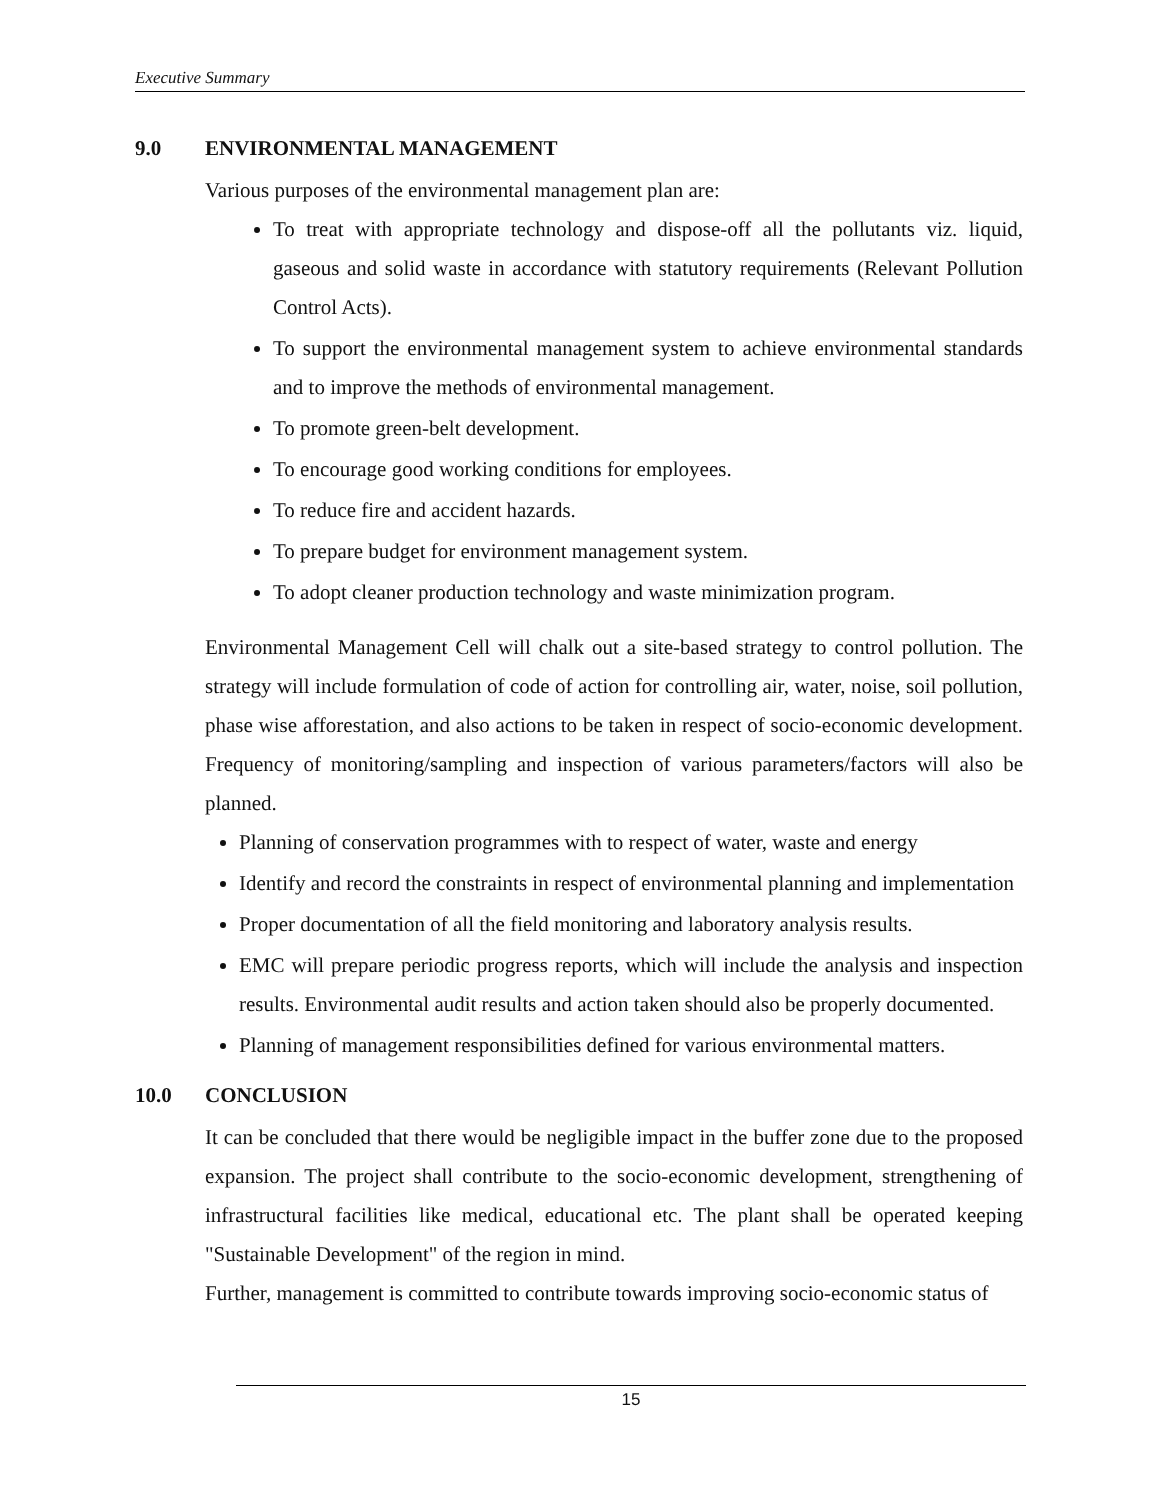Executive Summary
9.0 ENVIRONMENTAL MANAGEMENT
Various purposes of the environmental management plan are:
To treat with appropriate technology and dispose-off all the pollutants viz. liquid, gaseous and solid waste in accordance with statutory requirements (Relevant Pollution Control Acts).
To support the environmental management system to achieve environmental standards and to improve the methods of environmental management.
To promote green-belt development.
To encourage good working conditions for employees.
To reduce fire and accident hazards.
To prepare budget for environment management system.
To adopt cleaner production technology and waste minimization program.
Environmental Management Cell will chalk out a site-based strategy to control pollution. The strategy will include formulation of code of action for controlling air, water, noise, soil pollution, phase wise afforestation, and also actions to be taken in respect of socio-economic development. Frequency of monitoring/sampling and inspection of various parameters/factors will also be planned.
Planning of conservation programmes with to respect of water, waste and energy
Identify and record the constraints in respect of environmental planning and implementation
Proper documentation of all the field monitoring and laboratory analysis results.
EMC will prepare periodic progress reports, which will include the analysis and inspection results. Environmental audit results and action taken should also be properly documented.
Planning of management responsibilities defined for various environmental matters.
10.0 CONCLUSION
It can be concluded that there would be negligible impact in the buffer zone due to the proposed expansion. The project shall contribute to the socio-economic development, strengthening of infrastructural facilities like medical, educational etc. The plant shall be operated keeping "Sustainable Development" of the region in mind.
Further, management is committed to contribute towards improving socio-economic status of
15